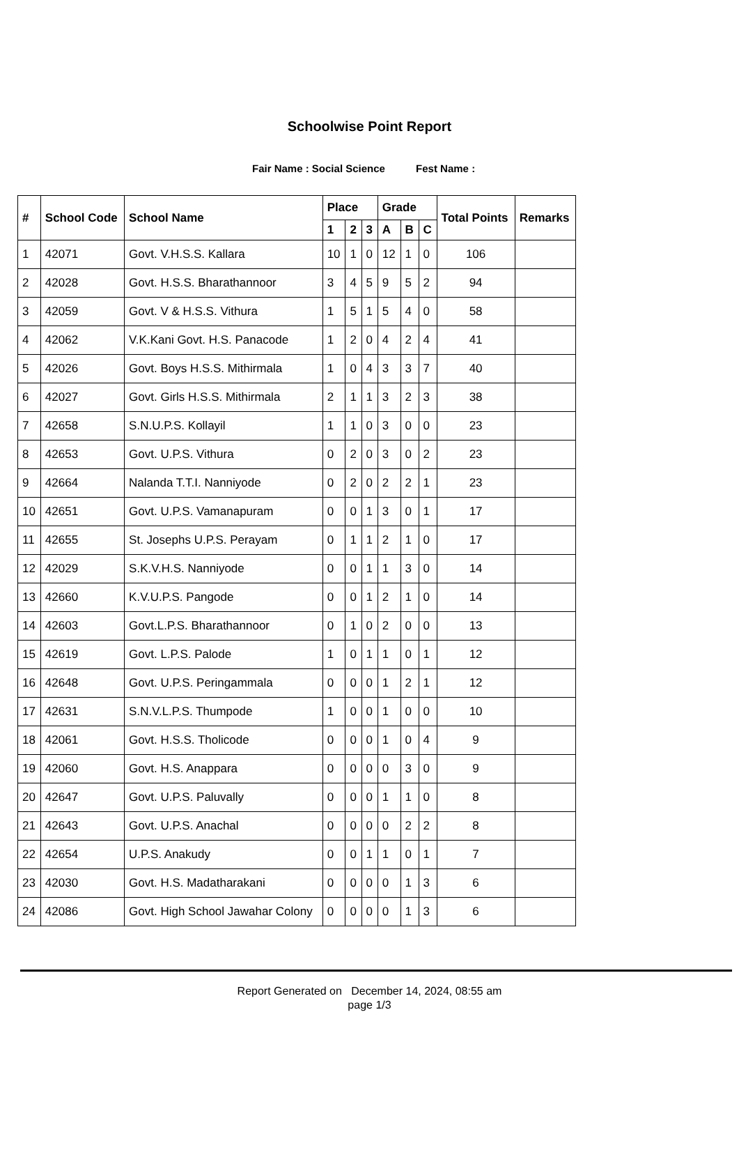Schoolwise Point Report
Fair Name : Social Science Fest Name :
| # | School Code | School Name | Place | | | Grade | | | Total Points | Remarks |
| --- | --- | --- | --- | --- | --- | --- | --- | --- | --- | --- |
| | | | 1 | 2 | 3 | A | B | C | | |
| 1 | 42071 | Govt. V.H.S.S. Kallara | 10 | 1 | 0 | 12 | 1 | 0 | 106 | |
| 2 | 42028 | Govt. H.S.S. Bharathannoor | 3 | 4 | 5 | 9 | 5 | 2 | 94 | |
| 3 | 42059 | Govt. V & H.S.S. Vithura | 1 | 5 | 1 | 5 | 4 | 0 | 58 | |
| 4 | 42062 | V.K.Kani Govt. H.S. Panacode | 1 | 2 | 0 | 4 | 2 | 4 | 41 | |
| 5 | 42026 | Govt. Boys H.S.S. Mithirmala | 1 | 0 | 4 | 3 | 3 | 7 | 40 | |
| 6 | 42027 | Govt. Girls H.S.S. Mithirmala | 2 | 1 | 1 | 3 | 2 | 3 | 38 | |
| 7 | 42658 | S.N.U.P.S. Kollayil | 1 | 1 | 0 | 3 | 0 | 0 | 23 | |
| 8 | 42653 | Govt. U.P.S. Vithura | 0 | 2 | 0 | 3 | 0 | 2 | 23 | |
| 9 | 42664 | Nalanda T.T.I. Nanniyode | 0 | 2 | 0 | 2 | 2 | 1 | 23 | |
| 10 | 42651 | Govt. U.P.S. Vamanapuram | 0 | 0 | 1 | 3 | 0 | 1 | 17 | |
| 11 | 42655 | St. Josephs U.P.S. Perayam | 0 | 1 | 1 | 2 | 1 | 0 | 17 | |
| 12 | 42029 | S.K.V.H.S. Nanniyode | 0 | 0 | 1 | 1 | 3 | 0 | 14 | |
| 13 | 42660 | K.V.U.P.S. Pangode | 0 | 0 | 1 | 2 | 1 | 0 | 14 | |
| 14 | 42603 | Govt.L.P.S. Bharathannoor | 0 | 1 | 0 | 2 | 0 | 0 | 13 | |
| 15 | 42619 | Govt. L.P.S. Palode | 1 | 0 | 1 | 1 | 0 | 1 | 12 | |
| 16 | 42648 | Govt. U.P.S. Peringammala | 0 | 0 | 0 | 1 | 2 | 1 | 12 | |
| 17 | 42631 | S.N.V.L.P.S. Thumpode | 1 | 0 | 0 | 1 | 0 | 0 | 10 | |
| 18 | 42061 | Govt. H.S.S. Tholicode | 0 | 0 | 0 | 1 | 0 | 4 | 9 | |
| 19 | 42060 | Govt. H.S. Anappara | 0 | 0 | 0 | 0 | 3 | 0 | 9 | |
| 20 | 42647 | Govt. U.P.S. Paluvally | 0 | 0 | 0 | 1 | 1 | 0 | 8 | |
| 21 | 42643 | Govt. U.P.S. Anachal | 0 | 0 | 0 | 0 | 2 | 2 | 8 | |
| 22 | 42654 | U.P.S. Anakudy | 0 | 0 | 1 | 1 | 0 | 1 | 7 | |
| 23 | 42030 | Govt. H.S. Madatharakani | 0 | 0 | 0 | 0 | 1 | 3 | 6 | |
| 24 | 42086 | Govt. High School Jawahar Colony | 0 | 0 | 0 | 0 | 1 | 3 | 6 | |
Report Generated on December 14, 2024, 08:55 am
page 1/3